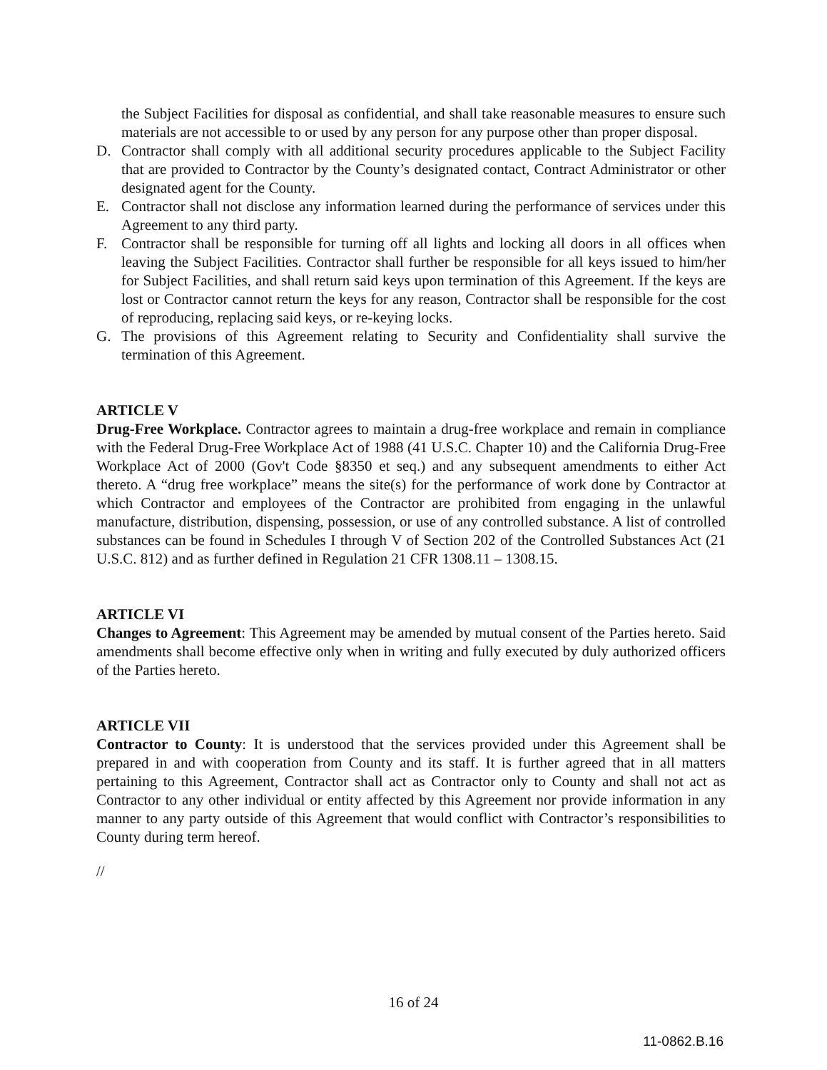the Subject Facilities for disposal as confidential, and shall take reasonable measures to ensure such materials are not accessible to or used by any person for any purpose other than proper disposal.
D. Contractor shall comply with all additional security procedures applicable to the Subject Facility that are provided to Contractor by the County’s designated contact, Contract Administrator or other designated agent for the County.
E. Contractor shall not disclose any information learned during the performance of services under this Agreement to any third party.
F. Contractor shall be responsible for turning off all lights and locking all doors in all offices when leaving the Subject Facilities. Contractor shall further be responsible for all keys issued to him/her for Subject Facilities, and shall return said keys upon termination of this Agreement. If the keys are lost or Contractor cannot return the keys for any reason, Contractor shall be responsible for the cost of reproducing, replacing said keys, or re-keying locks.
G. The provisions of this Agreement relating to Security and Confidentiality shall survive the termination of this Agreement.
ARTICLE V
Drug-Free Workplace. Contractor agrees to maintain a drug-free workplace and remain in compliance with the Federal Drug-Free Workplace Act of 1988 (41 U.S.C. Chapter 10) and the California Drug-Free Workplace Act of 2000 (Gov't Code §8350 et seq.) and any subsequent amendments to either Act thereto. A “drug free workplace” means the site(s) for the performance of work done by Contractor at which Contractor and employees of the Contractor are prohibited from engaging in the unlawful manufacture, distribution, dispensing, possession, or use of any controlled substance. A list of controlled substances can be found in Schedules I through V of Section 202 of the Controlled Substances Act (21 U.S.C. 812) and as further defined in Regulation 21 CFR 1308.11 – 1308.15.
ARTICLE VI
Changes to Agreement: This Agreement may be amended by mutual consent of the Parties hereto. Said amendments shall become effective only when in writing and fully executed by duly authorized officers of the Parties hereto.
ARTICLE VII
Contractor to County: It is understood that the services provided under this Agreement shall be prepared in and with cooperation from County and its staff. It is further agreed that in all matters pertaining to this Agreement, Contractor shall act as Contractor only to County and shall not act as Contractor to any other individual or entity affected by this Agreement nor provide information in any manner to any party outside of this Agreement that would conflict with Contractor’s responsibilities to County during term hereof.
//
16 of 24
11-0862.B.16